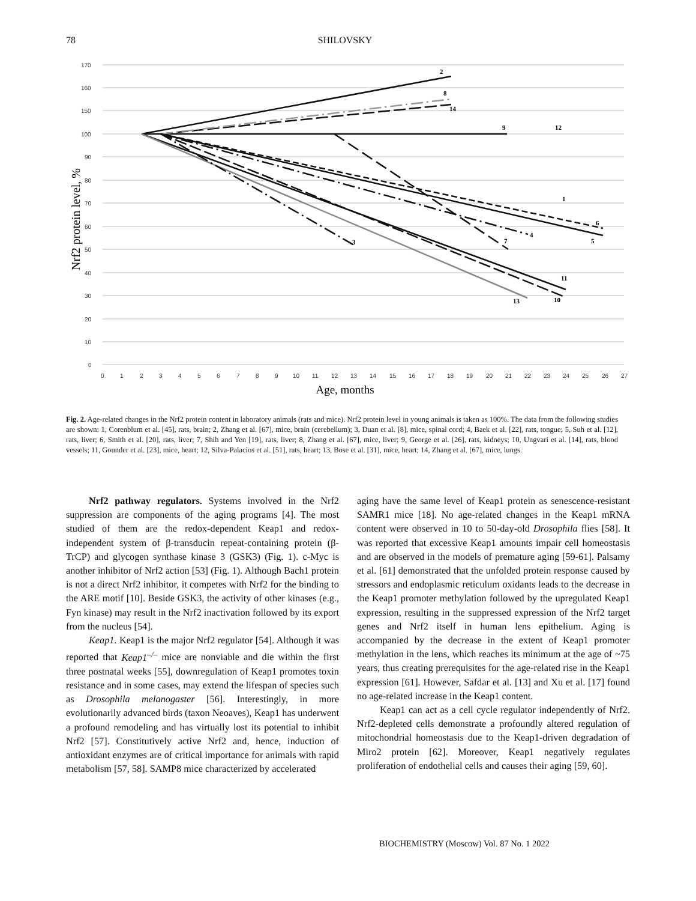78 SHILOVSKY
170
160
150
100
90
80
70
60
50
40
30
20
10
0
0
1
2
3
4
5
6
7
8
9
10
11
12
13
14
15
16
17
18
19
20
21
22
23
24
25
26
27
Age, months
Nrf2 protein level, %
2
8
14
9
12
1
6
5
4
7
3
11
10
13
Fig. 2. Age-related changes in the Nrf2 protein content in laboratory animals (rats and mice). Nrf2 protein level in young animals is taken as 100%. The data from the following studies are shown: 1, Corenblum et al. [45], rats, brain; 2, Zhang et al. [67], mice, brain (cerebellum); 3, Duan et al. [8], mice, spinal cord; 4, Baek et al. [22], rats, tongue; 5, Suh et al. [12], rats, liver; 6, Smith et al. [20], rats, liver; 7, Shih and Yen [19], rats, liver; 8, Zhang et al. [67], mice, liver; 9, George et al. [26], rats, kidneys; 10, Ungvari et al. [14], rats, blood vessels; 11, Gounder et al. [23], mice, heart; 12, Silva-Palacios et al. [51], rats, heart; 13, Bose et al. [31], mice, heart; 14, Zhang et al. [67], mice, lungs.
Nrf2 pathway regulators. Systems involved in the Nrf2 suppression are components of the aging programs [4]. The most studied of them are the redox-dependent Keap1 and redox-independent system of β-transducin repeat-containing protein (β-TrCP) and glycogen synthase kinase 3 (GSK3) (Fig. 1). c-Myc is another inhibitor of Nrf2 action [53] (Fig. 1). Although Bach1 protein is not a direct Nrf2 inhibitor, it competes with Nrf2 for the binding to the ARE motif [10]. Beside GSK3, the activity of other kinases (e.g., Fyn kinase) may result in the Nrf2 inactivation followed by its export from the nucleus [54].
Keap1. Keap1 is the major Nrf2 regulator [54]. Although it was reported that Keap1<sup>–/–</sup> mice are nonviable and die within the first three postnatal weeks [55], downregulation of Keap1 promotes toxin resistance and in some cases, may extend the lifespan of species such as Drosophila melanogaster [56]. Interestingly, in more evolutionarily advanced birds (taxon Neoaves), Keap1 has underwent a profound remodeling and has virtually lost its potential to inhibit Nrf2 [57]. Constitutively active Nrf2 and, hence, induction of antioxidant enzymes are of critical importance for animals with rapid metabolism [57, 58]. SAMP8 mice characterized by accelerated
aging have the same level of Keap1 protein as senescence-resistant SAMR1 mice [18]. No age-related changes in the Keap1 mRNA content were observed in 10 to 50-day-old Drosophila flies [58]. It was reported that excessive Keap1 amounts impair cell homeostasis and are observed in the models of premature aging [59-61]. Palsamy et al. [61] demonstrated that the unfolded protein response caused by stressors and endoplasmic reticulum oxidants leads to the decrease in the Keap1 promoter methylation followed by the upregulated Keap1 expression, resulting in the suppressed expression of the Nrf2 target genes and Nrf2 itself in human lens epithelium. Aging is accompanied by the decrease in the extent of Keap1 promoter methylation in the lens, which reaches its minimum at the age of ~75 years, thus creating prerequisites for the age-related rise in the Keap1 expression [61]. However, Safdar et al. [13] and Xu et al. [17] found no age-related increase in the Keap1 content.
Keap1 can act as a cell cycle regulator independently of Nrf2. Nrf2-depleted cells demonstrate a profoundly altered regulation of mitochondrial homeostasis due to the Keap1-driven degradation of Miro2 protein [62]. Moreover, Keap1 negatively regulates proliferation of endothelial cells and causes their aging [59, 60].
BIOCHEMISTRY (Moscow) Vol. 87 No. 1 2022